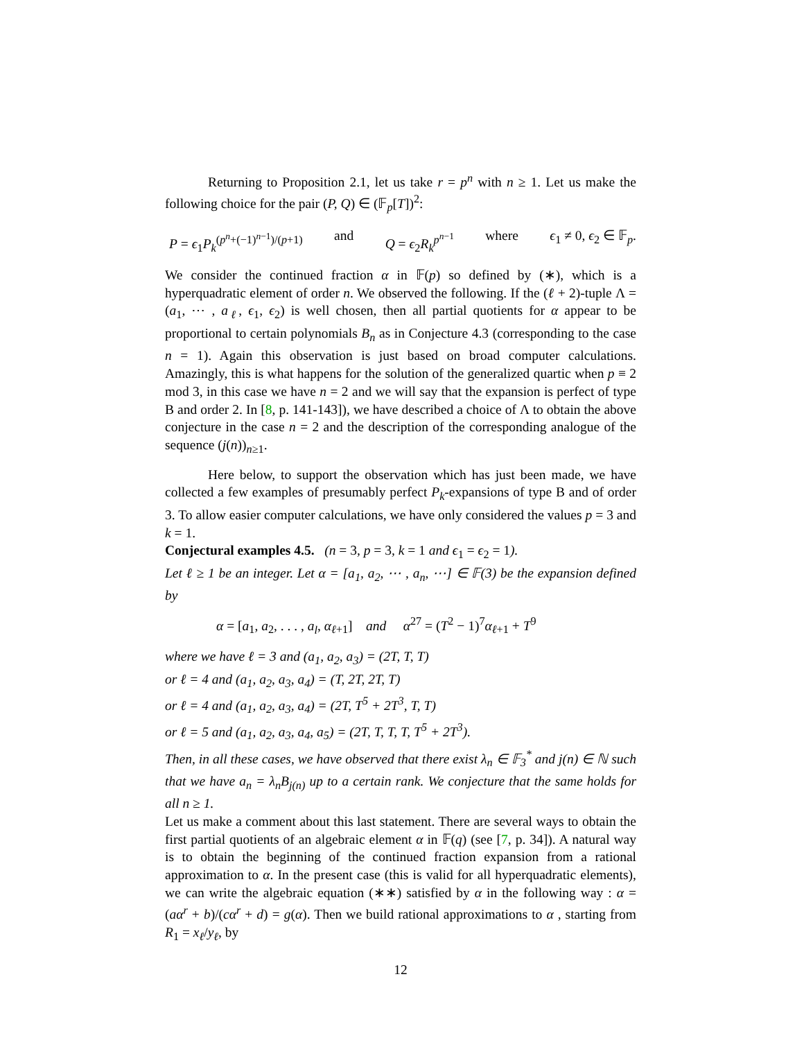Returning to Proposition 2.1, let us take r = p<sup>n</sup> with n ≥ 1. Let us make the following choice for the pair (P, Q) ∈ (𝔽<sub>p</sub>[T])<sup>2</sup>:
P = ϵ<sub>1</sub>P<sub>k</sub><sup>(p<sup>n</sup>+(−1)<sup>n−1</sup>)/(p+1)</sup> and Q = ϵ<sub>2</sub>R<sub>k</sub><sup>p<sup>n−1</sup></sup> where ϵ<sub>1</sub> ≠ 0, ϵ<sub>2</sub> ∈ 𝔽<sub>p</sub>.
We consider the continued fraction α in 𝔽(p) so defined by (∗), which is a hyperquadratic element of order n. We observed the following. If the (ℓ + 2)-tuple Λ = (a<sub>1</sub>, ⋯ , a<sub>ℓ</sub>, ϵ<sub>1</sub>, ϵ<sub>2</sub>) is well chosen, then all partial quotients for α appear to be proportional to certain polynomials B<sub>n</sub> as in Conjecture 4.3 (corresponding to the case n = 1). Again this observation is just based on broad computer calculations. Amazingly, this is what happens for the solution of the generalized quartic when p ≡ 2 mod 3, in this case we have n = 2 and we will say that the expansion is perfect of type B and order 2. In [8, p. 141-143]), we have described a choice of Λ to obtain the above conjecture in the case n = 2 and the description of the corresponding analogue of the sequence (j(n))<sub>n≥1</sub>.
Here below, to support the observation which has just been made, we have collected a few examples of presumably perfect P<sub>k</sub>-expansions of type B and of order 3. To allow easier computer calculations, we have only considered the values p = 3 and k = 1.
Conjectural examples 4.5. (n = 3, p = 3, k = 1 and ϵ<sub>1</sub> = ϵ<sub>2</sub> = 1).
Let ℓ ≥ 1 be an integer. Let α = [a<sub>1</sub>, a<sub>2</sub>, ⋯ , a<sub>n</sub>, ⋯] ∈ 𝔽(3) be the expansion defined by
α = [a<sub>1</sub>, a<sub>2</sub>, . . . , a<sub>l</sub>, α<sub>ℓ+1</sub>] and α<sup>27</sup> = (T<sup>2</sup> − 1)<sup>7</sup>α<sub>ℓ+1</sub> + T<sup>9</sup>
where we have ℓ = 3 and (a<sub>1</sub>, a<sub>2</sub>, a<sub>3</sub>) = (2T, T, T)
or ℓ = 4 and (a<sub>1</sub>, a<sub>2</sub>, a<sub>3</sub>, a<sub>4</sub>) = (T, 2T, 2T, T)
or ℓ = 4 and (a<sub>1</sub>, a<sub>2</sub>, a<sub>3</sub>, a<sub>4</sub>) = (2T, T<sup>5</sup> + 2T<sup>3</sup>, T, T)
or ℓ = 5 and (a<sub>1</sub>, a<sub>2</sub>, a<sub>3</sub>, a<sub>4</sub>, a<sub>5</sub>) = (2T, T, T, T, T<sup>5</sup> + 2T<sup>3</sup>).
Then, in all these cases, we have observed that there exist λ<sub>n</sub> ∈ 𝔽<sub>3</sub><sup>*</sup> and j(n) ∈ ℕ such that we have a<sub>n</sub> = λ<sub>n</sub>B<sub>j(n)</sub> up to a certain rank. We conjecture that the same holds for all n ≥ 1.
Let us make a comment about this last statement. There are several ways to obtain the first partial quotients of an algebraic element α in 𝔽(q) (see [7, p. 34]). A natural way is to obtain the beginning of the continued fraction expansion from a rational approximation to α. In the present case (this is valid for all hyperquadratic elements), we can write the algebraic equation (∗∗) satisfied by α in the following way : α = (aα<sup>r</sup> + b)/(cα<sup>r</sup> + d) = g(α). Then we build rational approximations to α , starting from R<sub>1</sub> = x<sub>ℓ</sub>/y<sub>ℓ</sub>, by
12